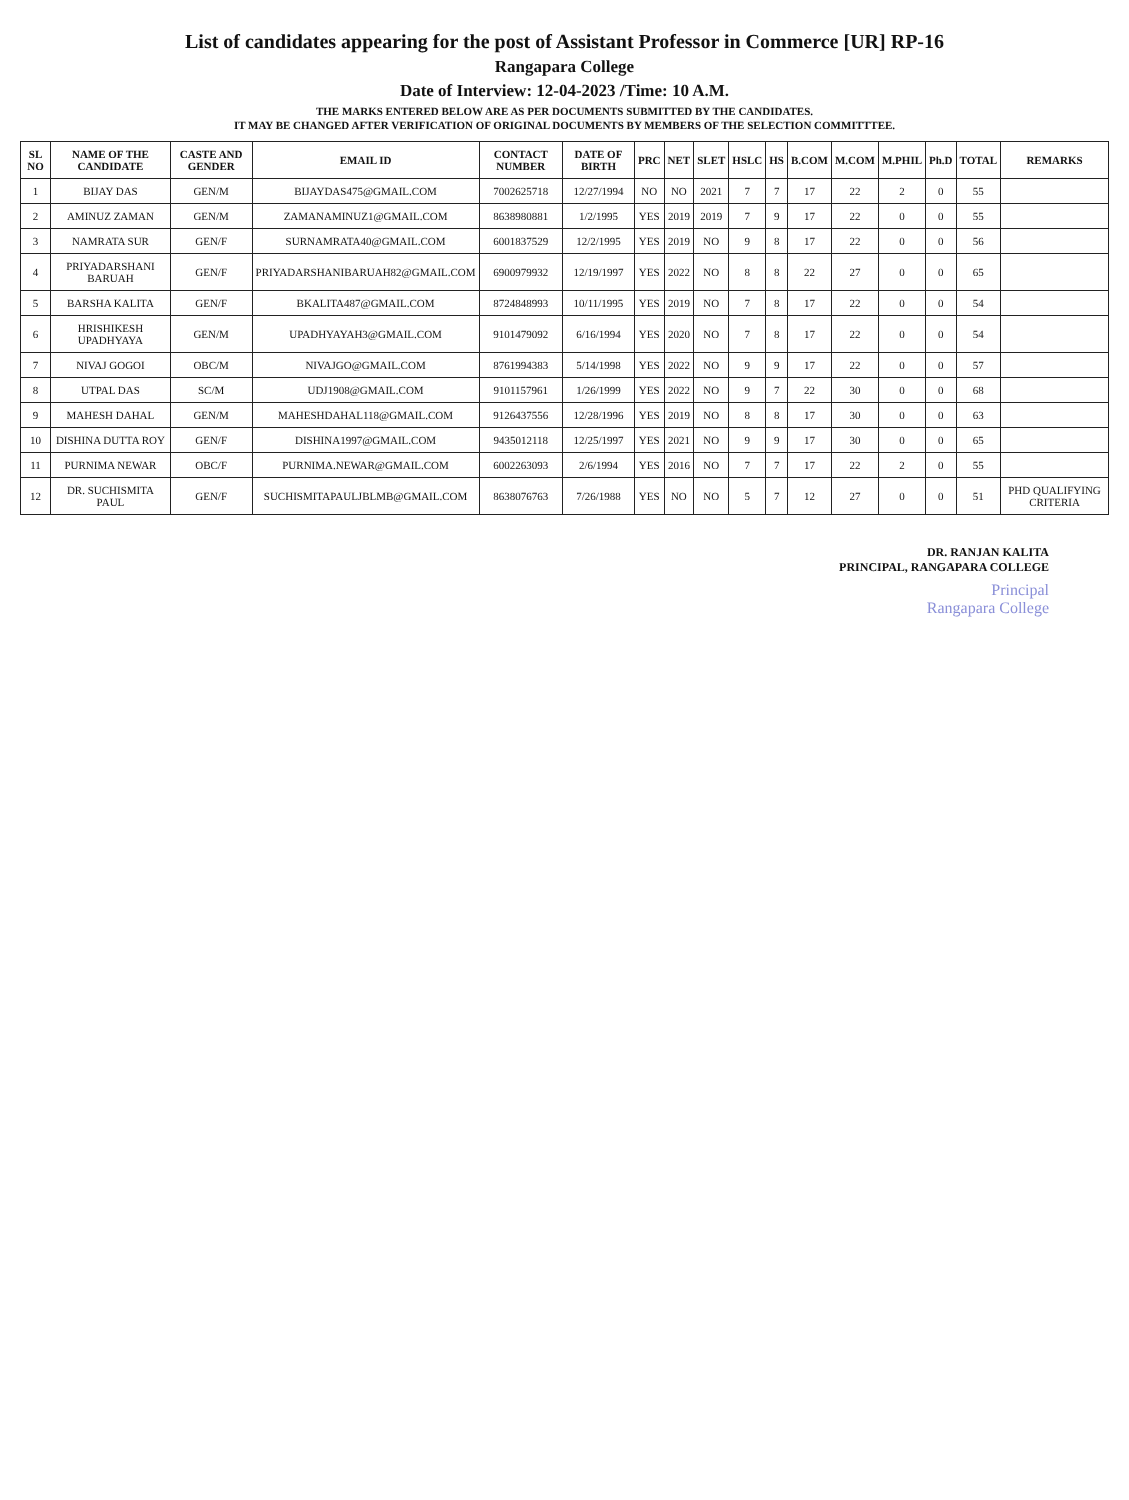List of candidates appearing for the post of Assistant Professor in Commerce [UR] RP-16
Rangapara College
Date of Interview: 12-04-2023 /Time: 10 A.M.
THE MARKS ENTERED BELOW ARE AS PER DOCUMENTS SUBMITTED BY THE CANDIDATES.
IT MAY BE CHANGED AFTER VERIFICATION OF ORIGINAL DOCUMENTS BY MEMBERS OF THE SELECTION COMMITTTEE.
| SL NO | NAME OF THE CANDIDATE | CASTE AND GENDER | EMAIL ID | CONTACT NUMBER | DATE OF BIRTH | PRC | NET | SLET | HSLC | HS | B.COM | M.COM | M.PHIL | Ph.D | TOTAL | REMARKS |
| --- | --- | --- | --- | --- | --- | --- | --- | --- | --- | --- | --- | --- | --- | --- | --- | --- |
| 1 | BIJAY DAS | GEN/M | BIJAYDAS475@GMAIL.COM | 7002625718 | 12/27/1994 | NO | NO | 2021 | 7 | 7 | 17 | 22 | 2 | 0 | 55 | |
| 2 | AMINUZ ZAMAN | GEN/M | ZAMANAMINUZ1@GMAIL.COM | 8638980881 | 1/2/1995 | YES | 2019 | 2019 | 7 | 9 | 17 | 22 | 0 | 0 | 55 | |
| 3 | NAMRATA SUR | GEN/F | SURNAMRATA40@GMAIL.COM | 6001837529 | 12/2/1995 | YES | 2019 | NO | 9 | 8 | 17 | 22 | 0 | 0 | 56 | |
| 4 | PRIYADARSHANI BARUAH | GEN/F | PRIYADARSHANIBARUAH82@GMAIL.COM | 6900979932 | 12/19/1997 | YES | 2022 | NO | 8 | 8 | 22 | 27 | 0 | 0 | 65 | |
| 5 | BARSHA KALITA | GEN/F | BKALITA487@GMAIL.COM | 8724848993 | 10/11/1995 | YES | 2019 | NO | 7 | 8 | 17 | 22 | 0 | 0 | 54 | |
| 6 | HRISHIKESH UPADHYAYA | GEN/M | UPADHYAYAH3@GMAIL.COM | 9101479092 | 6/16/1994 | YES | 2020 | NO | 7 | 8 | 17 | 22 | 0 | 0 | 54 | |
| 7 | NIVAJ GOGOI | OBC/M | NIVAJGO@GMAIL.COM | 8761994383 | 5/14/1998 | YES | 2022 | NO | 9 | 9 | 17 | 22 | 0 | 0 | 57 | |
| 8 | UTPAL DAS | SC/M | UDJ1908@GMAIL.COM | 9101157961 | 1/26/1999 | YES | 2022 | NO | 9 | 7 | 22 | 30 | 0 | 0 | 68 | |
| 9 | MAHESH DAHAL | GEN/M | MAHESHDAHAL118@GMAIL.COM | 9126437556 | 12/28/1996 | YES | 2019 | NO | 8 | 8 | 17 | 30 | 0 | 0 | 63 | |
| 10 | DISHINA DUTTA ROY | GEN/F | DISHINA1997@GMAIL.COM | 9435012118 | 12/25/1997 | YES | 2021 | NO | 9 | 9 | 17 | 30 | 0 | 0 | 65 | |
| 11 | PURNIMA NEWAR | OBC/F | PURNIMA.NEWAR@GMAIL.COM | 6002263093 | 2/6/1994 | YES | 2016 | NO | 7 | 7 | 17 | 22 | 2 | 0 | 55 | |
| 12 | DR. SUCHISMITA PAUL | GEN/F | SUCHISMITAPAULJBLMB@GMAIL.COM | 8638076763 | 7/26/1988 | YES | NO | NO | 5 | 7 | 12 | 27 | 0 | 0 | 51 | PHD QUALIFYING CRITERIA |
DR. RANJAN KALITA
PRINCIPAL, RANGAPARA COLLEGE
Principal
Rangapara College